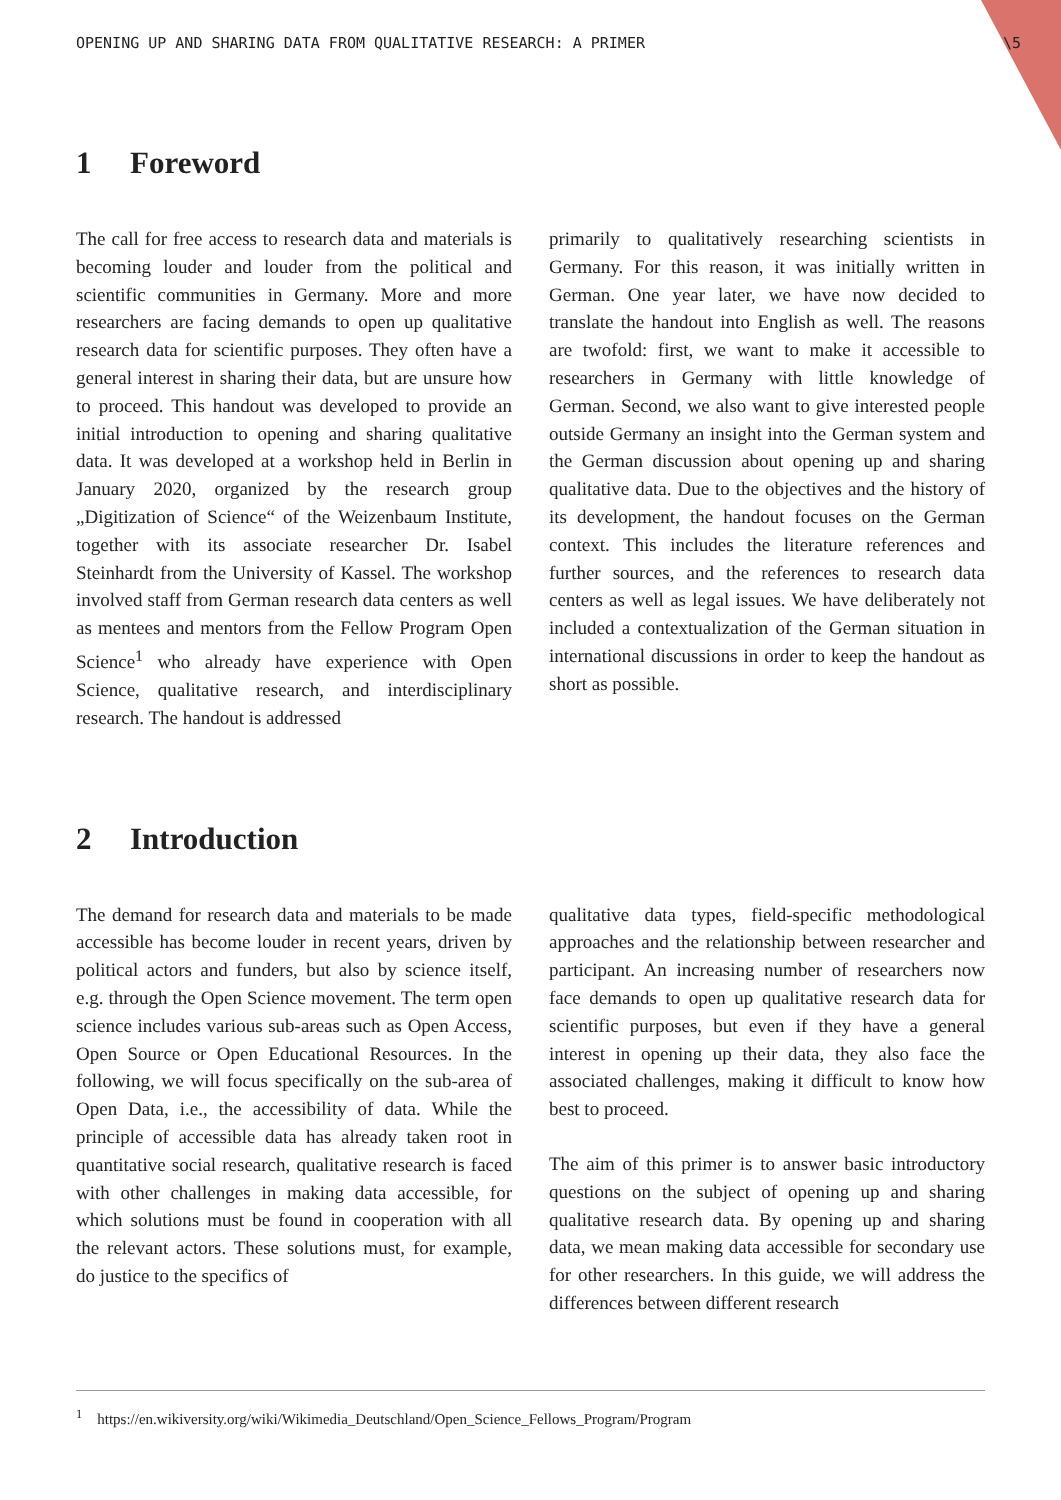OPENING UP AND SHARING DATA FROM QUALITATIVE RESEARCH: A PRIMER \5
1 Foreword
The call for free access to research data and materials is becoming louder and louder from the political and scientific communities in Germany. More and more researchers are facing demands to open up qualitative research data for scientific purposes. They often have a general interest in sharing their data, but are unsure how to proceed. This handout was developed to provide an initial introduction to opening and sharing qualitative data. It was developed at a workshop held in Berlin in January 2020, organized by the research group „Digitization of Science“ of the Weizenbaum Institute, together with its associate researcher Dr. Isabel Steinhardt from the University of Kassel. The workshop involved staff from German research data centers as well as mentees and mentors from the Fellow Program Open Science<sup>1</sup> who already have experience with Open Science, qualitative research, and interdisciplinary research. The handout is addressed
primarily to qualitatively researching scientists in Germany. For this reason, it was initially written in German. One year later, we have now decided to translate the handout into English as well. The reasons are twofold: first, we want to make it accessible to researchers in Germany with little knowledge of German. Second, we also want to give interested people outside Germany an insight into the German system and the German discussion about opening up and sharing qualitative data. Due to the objectives and the history of its development, the handout focuses on the German context. This includes the literature references and further sources, and the references to research data centers as well as legal issues. We have deliberately not included a contextualization of the German situation in international discussions in order to keep the handout as short as possible.
2 Introduction
The demand for research data and materials to be made accessible has become louder in recent years, driven by political actors and funders, but also by science itself, e.g. through the Open Science movement. The term open science includes various sub-areas such as Open Access, Open Source or Open Educational Resources. In the following, we will focus specifically on the sub-area of Open Data, i.e., the accessibility of data. While the principle of accessible data has already taken root in quantitative social research, qualitative research is faced with other challenges in making data accessible, for which solutions must be found in cooperation with all the relevant actors. These solutions must, for example, do justice to the specifics of
qualitative data types, field-specific methodological approaches and the relationship between researcher and participant. An increasing number of researchers now face demands to open up qualitative research data for scientific purposes, but even if they have a general interest in opening up their data, they also face the associated challenges, making it difficult to know how best to proceed.
The aim of this primer is to answer basic introductory questions on the subject of opening up and sharing qualitative research data. By opening up and sharing data, we mean making data accessible for secondary use for other researchers. In this guide, we will address the differences between different research
<sup>1</sup> https://en.wikiversity.org/wiki/Wikimedia_Deutschland/Open_Science_Fellows_Program/Program